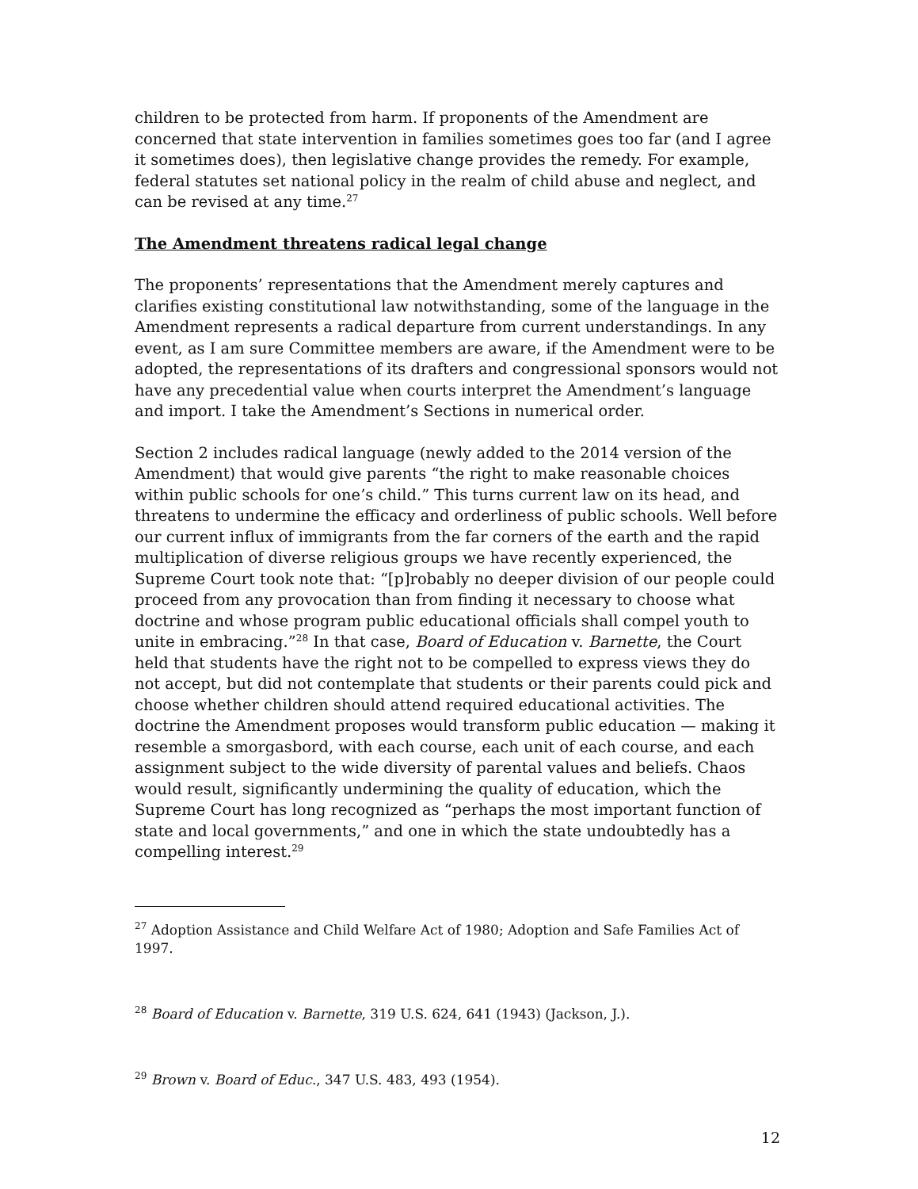children to be protected from harm. If proponents of the Amendment are concerned that state intervention in families sometimes goes too far (and I agree it sometimes does), then legislative change provides the remedy. For example, federal statutes set national policy in the realm of child abuse and neglect, and can be revised at any time.<sup>27</sup>
The Amendment threatens radical legal change
The proponents’ representations that the Amendment merely captures and clarifies existing constitutional law notwithstanding, some of the language in the Amendment represents a radical departure from current understandings. In any event, as I am sure Committee members are aware, if the Amendment were to be adopted, the representations of its drafters and congressional sponsors would not have any precedential value when courts interpret the Amendment’s language and import. I take the Amendment’s Sections in numerical order.
Section 2 includes radical language (newly added to the 2014 version of the Amendment) that would give parents “the right to make reasonable choices within public schools for one’s child.” This turns current law on its head, and threatens to undermine the efficacy and orderliness of public schools. Well before our current influx of immigrants from the far corners of the earth and the rapid multiplication of diverse religious groups we have recently experienced, the Supreme Court took note that: “[p]robably no deeper division of our people could proceed from any provocation than from finding it necessary to choose what doctrine and whose program public educational officials shall compel youth to unite in embracing.”<sup>28</sup> In that case, Board of Education v. Barnette, the Court held that students have the right not to be compelled to express views they do not accept, but did not contemplate that students or their parents could pick and choose whether children should attend required educational activities. The doctrine the Amendment proposes would transform public education — making it resemble a smorgasbord, with each course, each unit of each course, and each assignment subject to the wide diversity of parental values and beliefs. Chaos would result, significantly undermining the quality of education, which the Supreme Court has long recognized as “perhaps the most important function of state and local governments,” and one in which the state undoubtedly has a compelling interest.<sup>29</sup>
<sup>27</sup> Adoption Assistance and Child Welfare Act of 1980; Adoption and Safe Families Act of 1997.
<sup>28</sup> Board of Education v. Barnette, 319 U.S. 624, 641 (1943) (Jackson, J.).
<sup>29</sup> Brown v. Board of Educ., 347 U.S. 483, 493 (1954).
12